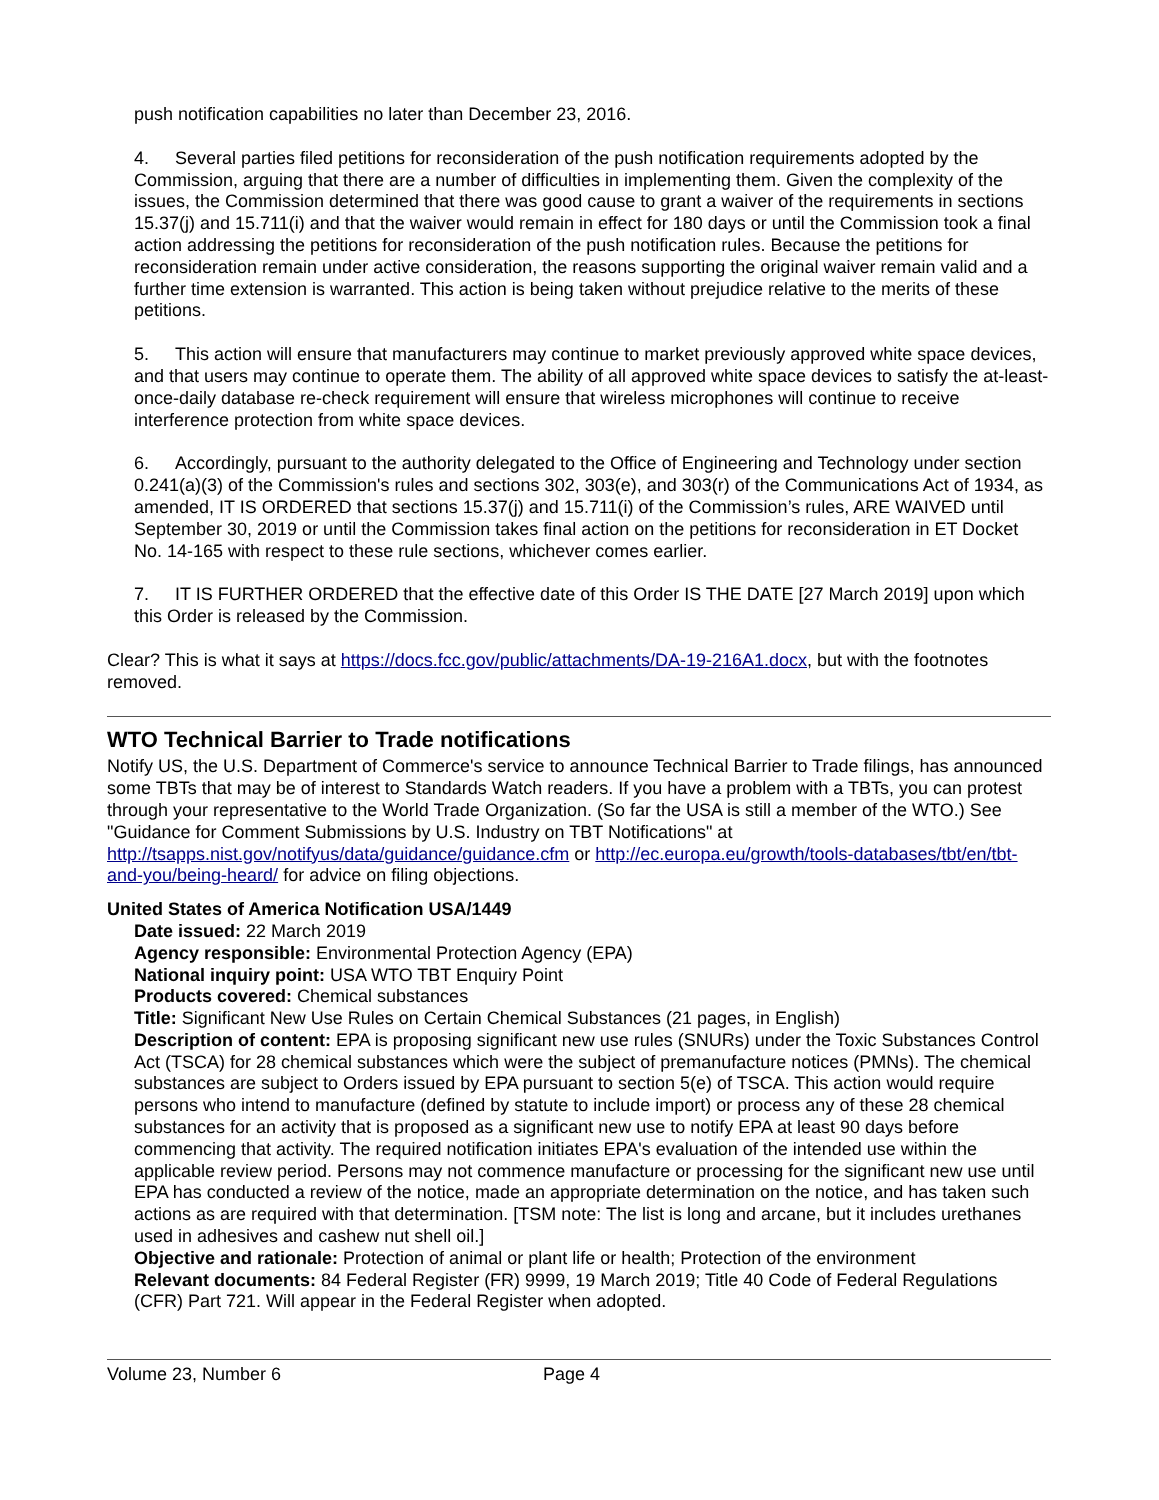push notification capabilities no later than December 23, 2016.
4. Several parties filed petitions for reconsideration of the push notification requirements adopted by the Commission, arguing that there are a number of difficulties in implementing them. Given the complexity of the issues, the Commission determined that there was good cause to grant a waiver of the requirements in sections 15.37(j) and 15.711(i) and that the waiver would remain in effect for 180 days or until the Commission took a final action addressing the petitions for reconsideration of the push notification rules. Because the petitions for reconsideration remain under active consideration, the reasons supporting the original waiver remain valid and a further time extension is warranted. This action is being taken without prejudice relative to the merits of these petitions.
5. This action will ensure that manufacturers may continue to market previously approved white space devices, and that users may continue to operate them. The ability of all approved white space devices to satisfy the at-least-once-daily database re-check requirement will ensure that wireless microphones will continue to receive interference protection from white space devices.
6. Accordingly, pursuant to the authority delegated to the Office of Engineering and Technology under section 0.241(a)(3) of the Commission's rules and sections 302, 303(e), and 303(r) of the Communications Act of 1934, as amended, IT IS ORDERED that sections 15.37(j) and 15.711(i) of the Commission’s rules, ARE WAIVED until September 30, 2019 or until the Commission takes final action on the petitions for reconsideration in ET Docket No. 14-165 with respect to these rule sections, whichever comes earlier.
7. IT IS FURTHER ORDERED that the effective date of this Order IS THE DATE [27 March 2019] upon which this Order is released by the Commission.
Clear? This is what it says at https://docs.fcc.gov/public/attachments/DA-19-216A1.docx, but with the footnotes removed.
WTO Technical Barrier to Trade notifications
Notify US, the U.S. Department of Commerce's service to announce Technical Barrier to Trade filings, has announced some TBTs that may be of interest to Standards Watch readers. If you have a problem with a TBTs, you can protest through your representative to the World Trade Organization. (So far the USA is still a member of the WTO.) See "Guidance for Comment Submissions by U.S. Industry on TBT Notifications" at http://tsapps.nist.gov/notifyus/data/guidance/guidance.cfm or http://ec.europa.eu/growth/tools-databases/tbt/en/tbt-and-you/being-heard/ for advice on filing objections.
United States of America Notification USA/1449
Date issued: 22 March 2019
Agency responsible: Environmental Protection Agency (EPA)
National inquiry point: USA WTO TBT Enquiry Point
Products covered: Chemical substances
Title: Significant New Use Rules on Certain Chemical Substances (21 pages, in English)
Description of content: EPA is proposing significant new use rules (SNURs) under the Toxic Substances Control Act (TSCA) for 28 chemical substances which were the subject of premanufacture notices (PMNs). The chemical substances are subject to Orders issued by EPA pursuant to section 5(e) of TSCA. This action would require persons who intend to manufacture (defined by statute to include import) or process any of these 28 chemical substances for an activity that is proposed as a significant new use to notify EPA at least 90 days before commencing that activity. The required notification initiates EPA's evaluation of the intended use within the applicable review period. Persons may not commence manufacture or processing for the significant new use until EPA has conducted a review of the notice, made an appropriate determination on the notice, and has taken such actions as are required with that determination. [TSM note: The list is long and arcane, but it includes urethanes used in adhesives and cashew nut shell oil.]
Objective and rationale: Protection of animal or plant life or health; Protection of the environment
Relevant documents: 84 Federal Register (FR) 9999, 19 March 2019; Title 40 Code of Federal Regulations (CFR) Part 721. Will appear in the Federal Register when adopted.
Volume 23, Number 6 Page 4